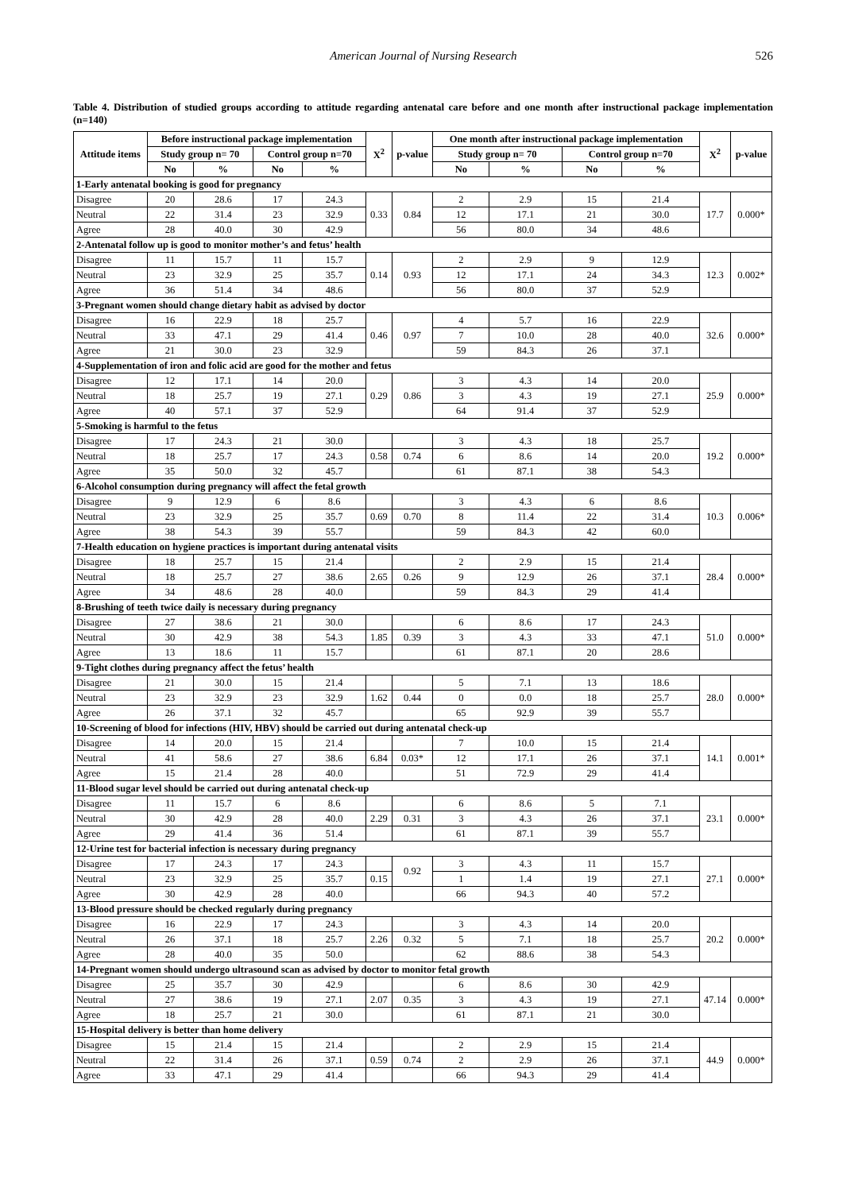American Journal of Nursing Research 526
Table 4. Distribution of studied groups according to attitude regarding antenatal care before and one month after instructional package implementation (n=140)
| Attitude items | Before instructional package implementation | | | | X<sup>2</sup> | p-value | One month after instructional package implementation | | | | X<sup>2</sup> | p-value |
| --- | --- | --- | --- | --- | --- | --- | --- | --- | --- | --- | --- | --- |
| | Study group n= 70 | | Control group n=70 | | | | Study group n= 70 | | Control group n=70 | | | |
| | No | % | No | % | | | No | % | No | % | | |
| 1-Early antenatal booking is good for pregnancy | | | | | | | | | | | | |
| Disagree | 20 | 28.6 | 17 | 24.3 | 0.33 | 0.84 | 2 | 2.9 | 15 | 21.4 | 17.7 | 0.000* |
| Neutral | 22 | 31.4 | 23 | 32.9 | | | 12 | 17.1 | 21 | 30.0 | | |
| Agree | 28 | 40.0 | 30 | 42.9 | | | 56 | 80.0 | 34 | 48.6 | | |
| 2-Antenatal follow up is good to monitor mother’s and fetus’ health | | | | | | | | | | | | |
| Disagree | 11 | 15.7 | 11 | 15.7 | 0.14 | 0.93 | 2 | 2.9 | 9 | 12.9 | 12.3 | 0.002* |
| Neutral | 23 | 32.9 | 25 | 35.7 | | | 12 | 17.1 | 24 | 34.3 | | |
| Agree | 36 | 51.4 | 34 | 48.6 | | | 56 | 80.0 | 37 | 52.9 | | |
| 3-Pregnant women should change dietary habit as advised by doctor | | | | | | | | | | | | |
| Disagree | 16 | 22.9 | 18 | 25.7 | 0.46 | 0.97 | 4 | 5.7 | 16 | 22.9 | 32.6 | 0.000* |
| Neutral | 33 | 47.1 | 29 | 41.4 | | | 7 | 10.0 | 28 | 40.0 | | |
| Agree | 21 | 30.0 | 23 | 32.9 | | | 59 | 84.3 | 26 | 37.1 | | |
| 4-Supplementation of iron and folic acid are good for the mother and fetus | | | | | | | | | | | | |
| Disagree | 12 | 17.1 | 14 | 20.0 | 0.29 | 0.86 | 3 | 4.3 | 14 | 20.0 | 25.9 | 0.000* |
| Neutral | 18 | 25.7 | 19 | 27.1 | | | 3 | 4.3 | 19 | 27.1 | | |
| Agree | 40 | 57.1 | 37 | 52.9 | | | 64 | 91.4 | 37 | 52.9 | | |
| 5-Smoking is harmful to the fetus | | | | | | | | | | | | |
| Disagree | 17 | 24.3 | 21 | 30.0 | | | 3 | 4.3 | 18 | 25.7 | 19.2 | 0.000* |
| Neutral | 18 | 25.7 | 17 | 24.3 | 0.58 | 0.74 | 6 | 8.6 | 14 | 20.0 | | |
| Agree | 35 | 50.0 | 32 | 45.7 | | | 61 | 87.1 | 38 | 54.3 | | |
| 6-Alcohol consumption during pregnancy will affect the fetal growth | | | | | | | | | | | | |
| Disagree | 9 | 12.9 | 6 | 8.6 | | | 3 | 4.3 | 6 | 8.6 | 10.3 | 0.006* |
| Neutral | 23 | 32.9 | 25 | 35.7 | 0.69 | 0.70 | 8 | 11.4 | 22 | 31.4 | | |
| Agree | 38 | 54.3 | 39 | 55.7 | | | 59 | 84.3 | 42 | 60.0 | | |
| 7-Health education on hygiene practices is important during antenatal visits | | | | | | | | | | | | |
| Disagree | 18 | 25.7 | 15 | 21.4 | | | 2 | 2.9 | 15 | 21.4 | 28.4 | 0.000* |
| Neutral | 18 | 25.7 | 27 | 38.6 | 2.65 | 0.26 | 9 | 12.9 | 26 | 37.1 | | |
| Agree | 34 | 48.6 | 28 | 40.0 | | | 59 | 84.3 | 29 | 41.4 | | |
| 8-Brushing of teeth twice daily is necessary during pregnancy | | | | | | | | | | | | |
| Disagree | 27 | 38.6 | 21 | 30.0 | | | 6 | 8.6 | 17 | 24.3 | 51.0 | 0.000* |
| Neutral | 30 | 42.9 | 38 | 54.3 | 1.85 | 0.39 | 3 | 4.3 | 33 | 47.1 | | |
| Agree | 13 | 18.6 | 11 | 15.7 | | | 61 | 87.1 | 20 | 28.6 | | |
| 9-Tight clothes during pregnancy affect the fetus’ health | | | | | | | | | | | | |
| Disagree | 21 | 30.0 | 15 | 21.4 | | | 5 | 7.1 | 13 | 18.6 | 28.0 | 0.000* |
| Neutral | 23 | 32.9 | 23 | 32.9 | 1.62 | 0.44 | 0 | 0.0 | 18 | 25.7 | | |
| Agree | 26 | 37.1 | 32 | 45.7 | | | 65 | 92.9 | 39 | 55.7 | | |
| 10-Screening of blood for infections (HIV, HBV) should be carried out during antenatal check-up | | | | | | | | | | | | |
| Disagree | 14 | 20.0 | 15 | 21.4 | | | 7 | 10.0 | 15 | 21.4 | 14.1 | 0.001* |
| Neutral | 41 | 58.6 | 27 | 38.6 | 6.84 | 0.03* | 12 | 17.1 | 26 | 37.1 | | |
| Agree | 15 | 21.4 | 28 | 40.0 | | | 51 | 72.9 | 29 | 41.4 | | |
| 11-Blood sugar level should be carried out during antenatal check-up | | | | | | | | | | | | |
| Disagree | 11 | 15.7 | 6 | 8.6 | | | 6 | 8.6 | 5 | 7.1 | 23.1 | 0.000* |
| Neutral | 30 | 42.9 | 28 | 40.0 | 2.29 | 0.31 | 3 | 4.3 | 26 | 37.1 | | |
| Agree | 29 | 41.4 | 36 | 51.4 | | | 61 | 87.1 | 39 | 55.7 | | |
| 12-Urine test for bacterial infection is necessary during pregnancy | | | | | | | | | | | | |
| Disagree | 17 | 24.3 | 17 | 24.3 | | 0.92 | 3 | 4.3 | 11 | 15.7 | 27.1 | 0.000* |
| Neutral | 23 | 32.9 | 25 | 35.7 | 0.15 | | 1 | 1.4 | 19 | 27.1 | | |
| Agree | 30 | 42.9 | 28 | 40.0 | | | 66 | 94.3 | 40 | 57.2 | | |
| 13-Blood pressure should be checked regularly during pregnancy | | | | | | | | | | | | |
| Disagree | 16 | 22.9 | 17 | 24.3 | | | 3 | 4.3 | 14 | 20.0 | 20.2 | 0.000* |
| Neutral | 26 | 37.1 | 18 | 25.7 | 2.26 | 0.32 | 5 | 7.1 | 18 | 25.7 | | |
| Agree | 28 | 40.0 | 35 | 50.0 | | | 62 | 88.6 | 38 | 54.3 | | |
| 14-Pregnant women should undergo ultrasound scan as advised by doctor to monitor fetal growth | | | | | | | | | | | | |
| Disagree | 25 | 35.7 | 30 | 42.9 | | | 6 | 8.6 | 30 | 42.9 | 47.14 | 0.000* |
| Neutral | 27 | 38.6 | 19 | 27.1 | 2.07 | 0.35 | 3 | 4.3 | 19 | 27.1 | | |
| Agree | 18 | 25.7 | 21 | 30.0 | | | 61 | 87.1 | 21 | 30.0 | | |
| 15-Hospital delivery is better than home delivery | | | | | | | | | | | | |
| Disagree | 15 | 21.4 | 15 | 21.4 | | | 2 | 2.9 | 15 | 21.4 | 44.9 | 0.000* |
| Neutral | 22 | 31.4 | 26 | 37.1 | 0.59 | 0.74 | 2 | 2.9 | 26 | 37.1 | | |
| Agree | 33 | 47.1 | 29 | 41.4 | | | 66 | 94.3 | 29 | 41.4 | | |